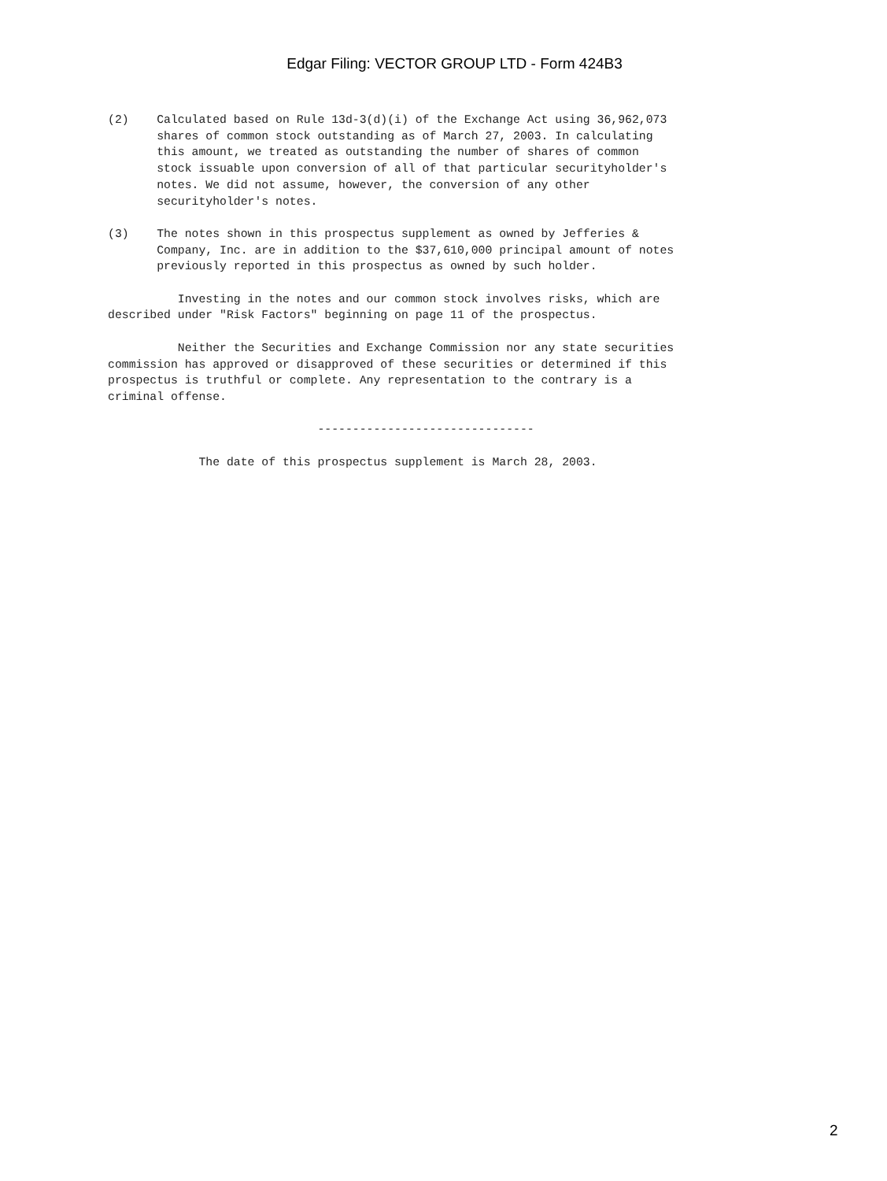Edgar Filing: VECTOR GROUP LTD - Form 424B3
(2)    Calculated based on Rule 13d-3(d)(i) of the Exchange Act using 36,962,073
       shares of common stock outstanding as of March 27, 2003. In calculating
       this amount, we treated as outstanding the number of shares of common
       stock issuable upon conversion of all of that particular securityholder's
       notes. We did not assume, however, the conversion of any other
       securityholder's notes.

(3)    The notes shown in this prospectus supplement as owned by Jefferies &
       Company, Inc. are in addition to the $37,610,000 principal amount of notes
       previously reported in this prospectus as owned by such holder.

          Investing in the notes and our common stock involves risks, which are
described under "Risk Factors" beginning on page 11 of the prospectus.

          Neither the Securities and Exchange Commission nor any state securities
commission has approved or disapproved of these securities or determined if this
prospectus is truthful or complete. Any representation to the contrary is a
criminal offense.

                              -------------------------------

             The date of this prospectus supplement is March 28, 2003.
2